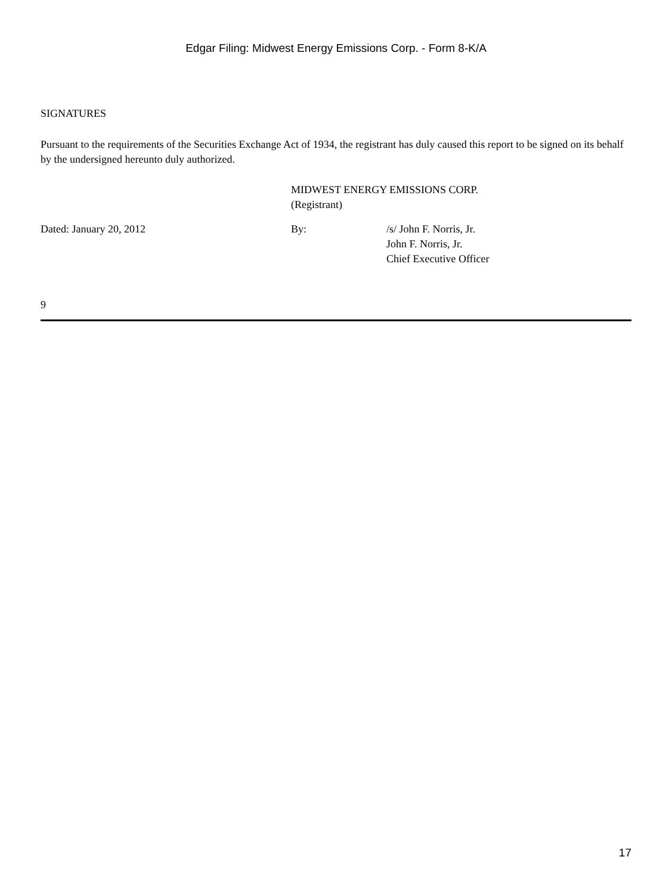Edgar Filing: Midwest Energy Emissions Corp. - Form 8-K/A
SIGNATURES
Pursuant to the requirements of the Securities Exchange Act of 1934, the registrant has duly caused this report to be signed on its behalf by the undersigned hereunto duly authorized.
MIDWEST ENERGY EMISSIONS CORP.
(Registrant)
Dated: January 20, 2012 By: /s/ John F. Norris, Jr.
John F. Norris, Jr.
Chief Executive Officer
9
17